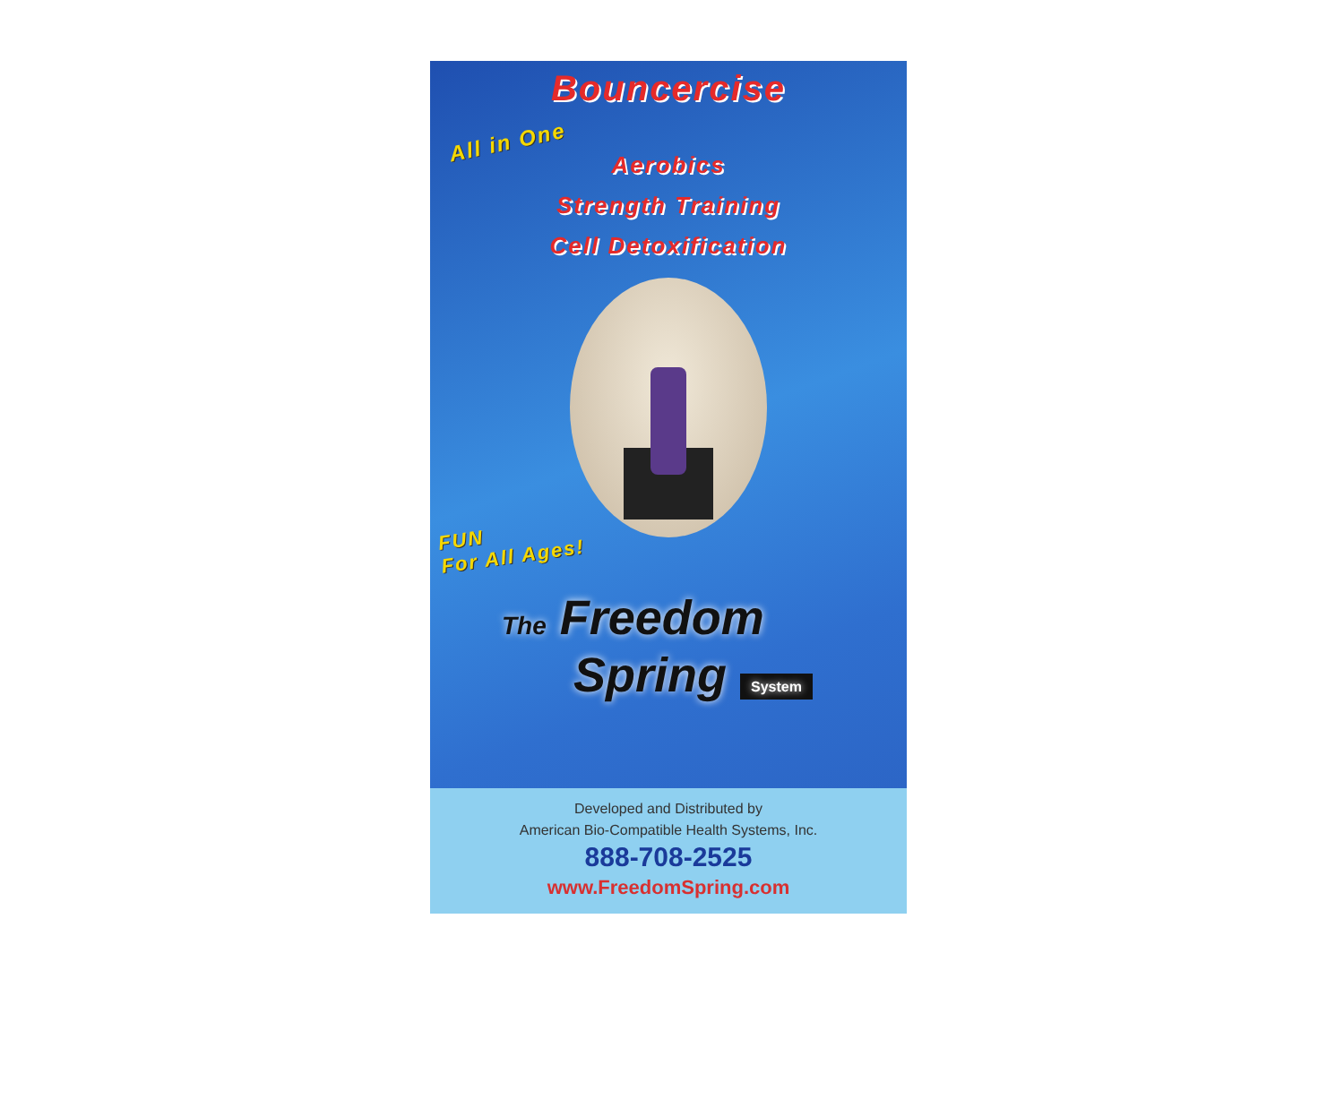Bouncercise
All in One
Aerobics
Strength Training
Cell Detoxification
FUN
For All Ages!
The Freedom
Spring System
Developed and Distributed by
American Bio-Compatible Health Systems, Inc.
888-708-2525
www.FreedomSpring.com